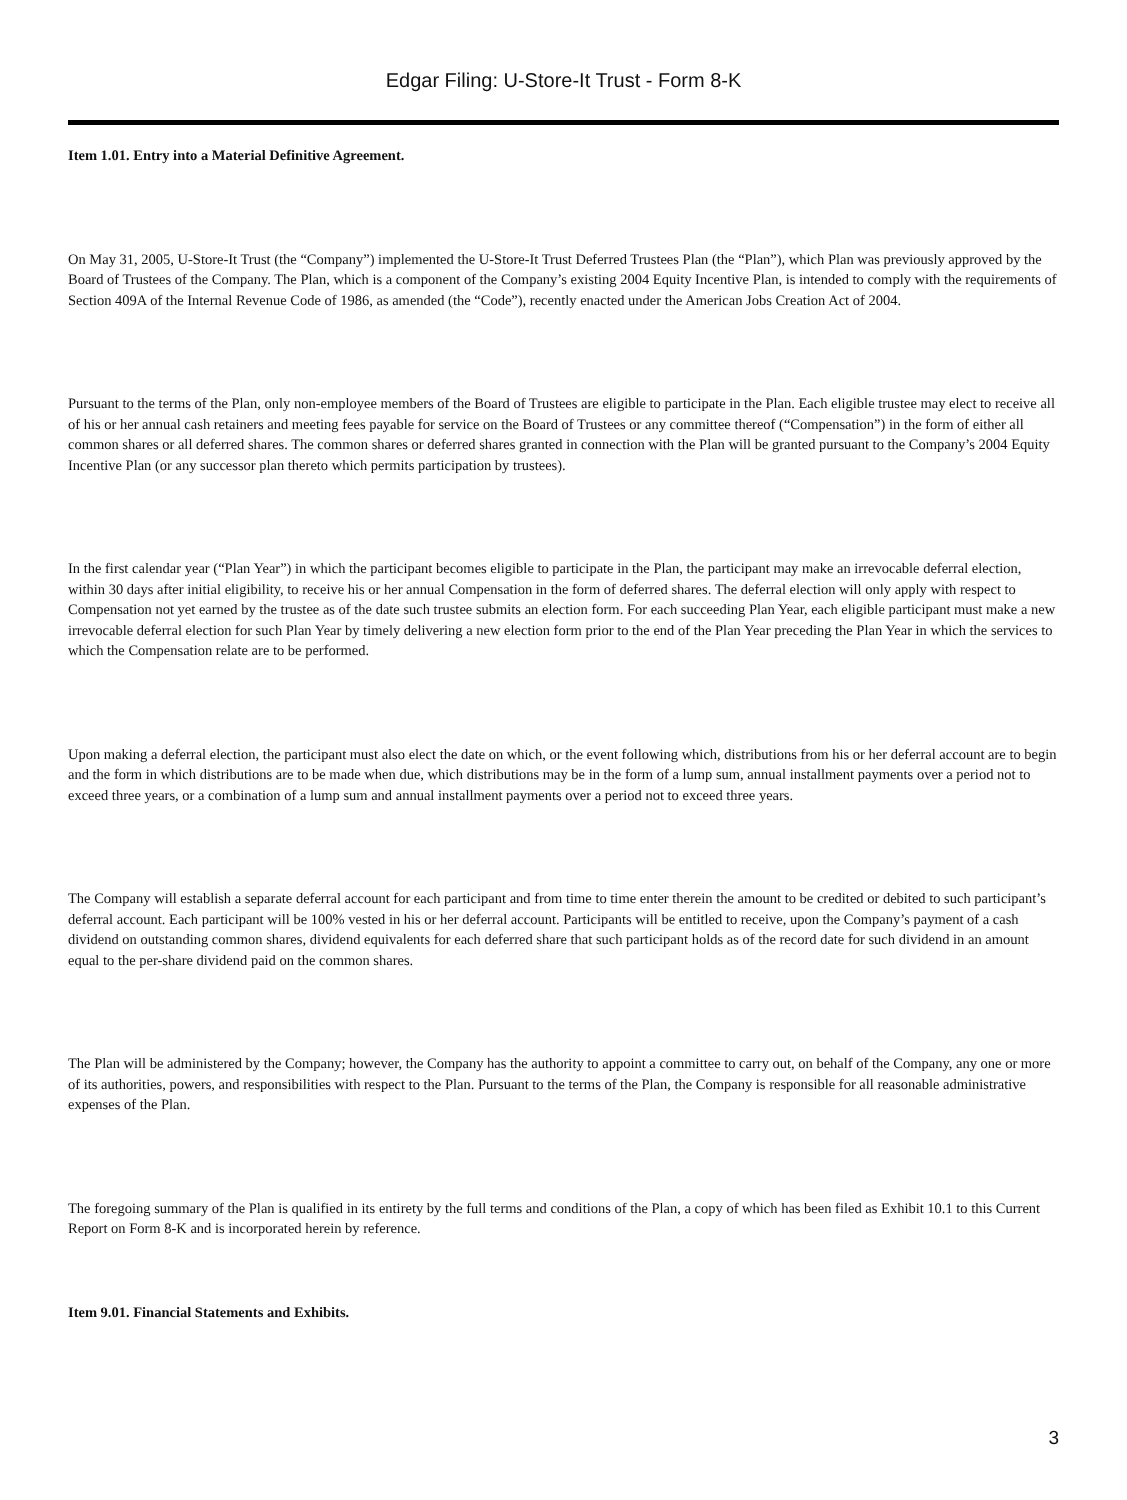Edgar Filing: U-Store-It Trust - Form 8-K
Item 1.01. Entry into a Material Definitive Agreement.
On May 31, 2005, U-Store-It Trust (the “Company”) implemented the U-Store-It Trust Deferred Trustees Plan (the “Plan”), which Plan was previously approved by the Board of Trustees of the Company. The Plan, which is a component of the Company’s existing 2004 Equity Incentive Plan, is intended to comply with the requirements of Section 409A of the Internal Revenue Code of 1986, as amended (the “Code”), recently enacted under the American Jobs Creation Act of 2004.
Pursuant to the terms of the Plan, only non-employee members of the Board of Trustees are eligible to participate in the Plan. Each eligible trustee may elect to receive all of his or her annual cash retainers and meeting fees payable for service on the Board of Trustees or any committee thereof (“Compensation”) in the form of either all common shares or all deferred shares. The common shares or deferred shares granted in connection with the Plan will be granted pursuant to the Company’s 2004 Equity Incentive Plan (or any successor plan thereto which permits participation by trustees).
In the first calendar year (“Plan Year”) in which the participant becomes eligible to participate in the Plan, the participant may make an irrevocable deferral election, within 30 days after initial eligibility, to receive his or her annual Compensation in the form of deferred shares. The deferral election will only apply with respect to Compensation not yet earned by the trustee as of the date such trustee submits an election form. For each succeeding Plan Year, each eligible participant must make a new irrevocable deferral election for such Plan Year by timely delivering a new election form prior to the end of the Plan Year preceding the Plan Year in which the services to which the Compensation relate are to be performed.
Upon making a deferral election, the participant must also elect the date on which, or the event following which, distributions from his or her deferral account are to begin and the form in which distributions are to be made when due, which distributions may be in the form of a lump sum, annual installment payments over a period not to exceed three years, or a combination of a lump sum and annual installment payments over a period not to exceed three years.
The Company will establish a separate deferral account for each participant and from time to time enter therein the amount to be credited or debited to such participant’s deferral account. Each participant will be 100% vested in his or her deferral account. Participants will be entitled to receive, upon the Company’s payment of a cash dividend on outstanding common shares, dividend equivalents for each deferred share that such participant holds as of the record date for such dividend in an amount equal to the per-share dividend paid on the common shares.
The Plan will be administered by the Company; however, the Company has the authority to appoint a committee to carry out, on behalf of the Company, any one or more of its authorities, powers, and responsibilities with respect to the Plan. Pursuant to the terms of the Plan, the Company is responsible for all reasonable administrative expenses of the Plan.
The foregoing summary of the Plan is qualified in its entirety by the full terms and conditions of the Plan, a copy of which has been filed as Exhibit 10.1 to this Current Report on Form 8-K and is incorporated herein by reference.
Item 9.01. Financial Statements and Exhibits.
3